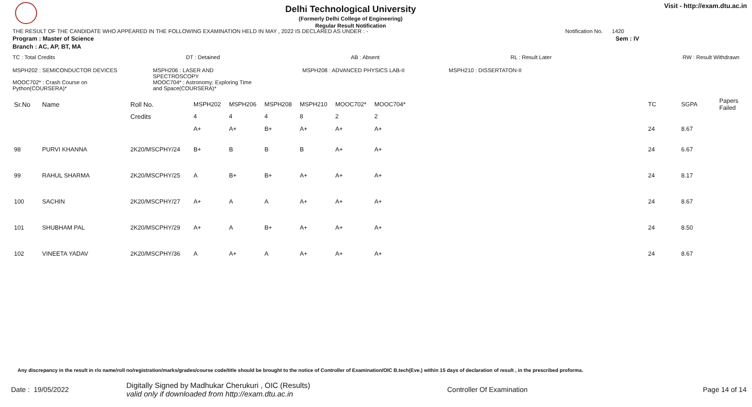Delhi Technological University
(Formerly Delhi College of Engineering)
Regular Result Notification
Visit - http://exam.dtu.ac.in
THE RESULT OF THE CANDIDATE WHO APPEARED IN THE FOLLOWING EXAMINATION HELD IN MAY , 2022 IS DECLARED AS UNDER : - Notification No. 1420
Program : Master of Science Sem : IV
Branch : AC, AP, BT, MA
TC : Total Credits DT : Detained AB : Absent RL : Result Later RW : Result Withdrawn
MSPH202 : SEMICONDUCTOR DEVICES
MOOC702* : Crash Course on Python(COURSERA)*
MSPH206 : LASER AND SPECTROSCOPY
MOOC704* : Astronomy: Exploring Time and Space(COURSERA)*
MSPH208 : ADVANCED PHYSICS LAB-II MSPH210 : DISSERTATON-II
| Sr.No | Name | Roll No. | MSPH202 | MSPH206 | MSPH208 | MSPH210 | MOOC702* | MOOC704* | TC | SGPA | Papers Failed |
| --- | --- | --- | --- | --- | --- | --- | --- | --- | --- | --- | --- |
| | | Credits | 4 | 4 | 4 | 8 | 2 | 2 | | | |
| | | | A+ | A+ | B+ | A+ | A+ | A+ | 24 | 8.67 | |
| 98 | PURVI KHANNA | 2K20/MSCPHY/24 | B+ | B | B | B | A+ | A+ | 24 | 6.67 | |
| 99 | RAHUL SHARMA | 2K20/MSCPHY/25 | A | B+ | B+ | A+ | A+ | A+ | 24 | 8.17 | |
| 100 | SACHIN | 2K20/MSCPHY/27 | A+ | A | A | A+ | A+ | A+ | 24 | 8.67 | |
| 101 | SHUBHAM PAL | 2K20/MSCPHY/29 | A+ | A | B+ | A+ | A+ | A+ | 24 | 8.50 | |
| 102 | VINEETA YADAV | 2K20/MSCPHY/36 | A | A+ | A | A+ | A+ | A+ | 24 | 8.67 | |
Any discrepancy in the result in r/o name/roll no/registration/marks/grades/course code/title should be brought to the notice of Controller of Examination/OIC B.tech(Eve.) within 15 days of declaration of result , in the prescribed proforma.
Date : 19/05/2022 Digitally Signed by Madhukar Cherukuri , OIC (Results)
valid only if downloaded from http://exam.dtu.ac.in Controller Of Examination Page 14 of 14